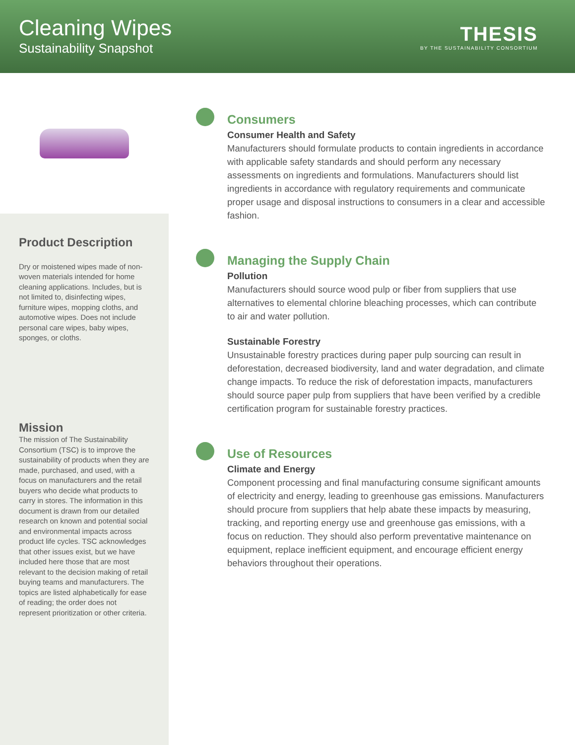Cleaning Wipes
Sustainability Snapshot
THESIS
BY THE SUSTAINABILITY CONSORTIUM
Product Description
Dry or moistened wipes made of non-woven materials intended for home cleaning applications. Includes, but is not limited to, disinfecting wipes, furniture wipes, mopping cloths, and automotive wipes. Does not include personal care wipes, baby wipes, sponges, or cloths.
Mission
The mission of The Sustainability Consortium (TSC) is to improve the sustainability of products when they are made, purchased, and used, with a focus on manufacturers and the retail buyers who decide what products to carry in stores. The information in this document is drawn from our detailed research on known and potential social and environmental impacts across product life cycles. TSC acknowledges that other issues exist, but we have included here those that are most relevant to the decision making of retail buying teams and manufacturers. The topics are listed alphabetically for ease of reading; the order does not represent prioritization or other criteria.
Consumers
Consumer Health and Safety
Manufacturers should formulate products to contain ingredients in accordance with applicable safety standards and should perform any necessary assessments on ingredients and formulations. Manufacturers should list ingredients in accordance with regulatory requirements and communicate proper usage and disposal instructions to consumers in a clear and accessible fashion.
Managing the Supply Chain
Pollution
Manufacturers should source wood pulp or fiber from suppliers that use alternatives to elemental chlorine bleaching processes, which can contribute to air and water pollution.
Sustainable Forestry
Unsustainable forestry practices during paper pulp sourcing can result in deforestation, decreased biodiversity, land and water degradation, and climate change impacts. To reduce the risk of deforestation impacts, manufacturers should source paper pulp from suppliers that have been verified by a credible certification program for sustainable forestry practices.
Use of Resources
Climate and Energy
Component processing and final manufacturing consume significant amounts of electricity and energy, leading to greenhouse gas emissions. Manufacturers should procure from suppliers that help abate these impacts by measuring, tracking, and reporting energy use and greenhouse gas emissions, with a focus on reduction. They should also perform preventative maintenance on equipment, replace inefficient equipment, and encourage efficient energy behaviors throughout their operations.